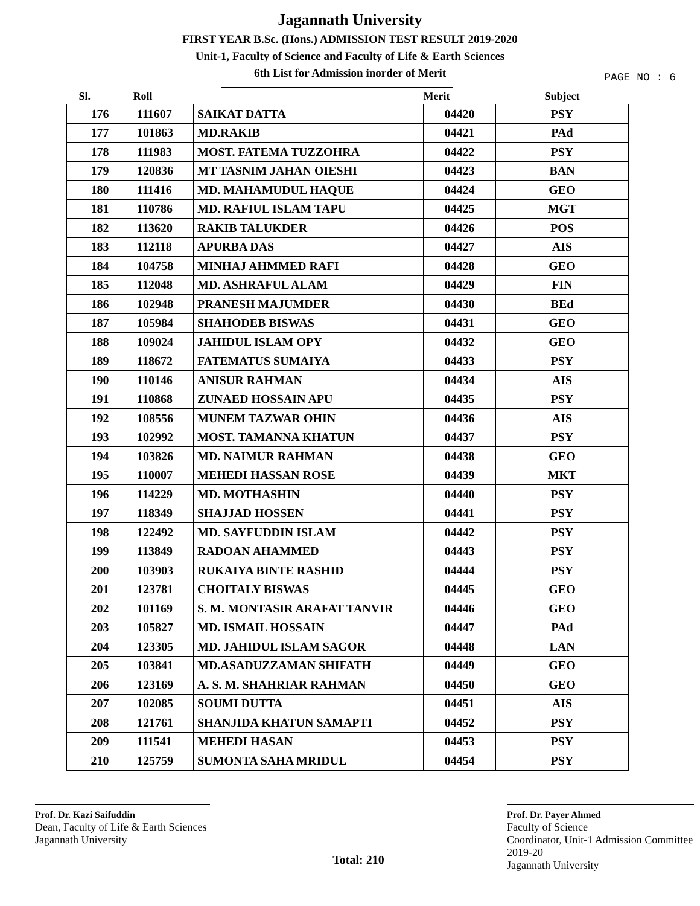Jagannath University
FIRST YEAR B.Sc. (Hons.) ADMISSION TEST RESULT 2019-2020
Unit-1, Faculty of Science and Faculty of Life & Earth Sciences
6th List for Admission inorder of Merit
PAGE NO : 6
| Sl. | Roll | | Merit | Subject |
| --- | --- | --- | --- | --- |
| 176 | 111607 | SAIKAT DATTA | 04420 | PSY |
| 177 | 101863 | MD.RAKIB | 04421 | PAd |
| 178 | 111983 | MOST. FATEMA TUZZOHRA | 04422 | PSY |
| 179 | 120836 | MT TASNIM JAHAN OIESHI | 04423 | BAN |
| 180 | 111416 | MD. MAHAMUDUL HAQUE | 04424 | GEO |
| 181 | 110786 | MD. RAFIUL ISLAM TAPU | 04425 | MGT |
| 182 | 113620 | RAKIB TALUKDER | 04426 | POS |
| 183 | 112118 | APURBA DAS | 04427 | AIS |
| 184 | 104758 | MINHAJ AHMMED RAFI | 04428 | GEO |
| 185 | 112048 | MD. ASHRAFUL ALAM | 04429 | FIN |
| 186 | 102948 | PRANESH MAJUMDER | 04430 | BEd |
| 187 | 105984 | SHAHODEB BISWAS | 04431 | GEO |
| 188 | 109024 | JAHIDUL ISLAM OPY | 04432 | GEO |
| 189 | 118672 | FATEMATUS SUMAIYA | 04433 | PSY |
| 190 | 110146 | ANISUR RAHMAN | 04434 | AIS |
| 191 | 110868 | ZUNAED HOSSAIN APU | 04435 | PSY |
| 192 | 108556 | MUNEM TAZWAR OHIN | 04436 | AIS |
| 193 | 102992 | MOST. TAMANNA KHATUN | 04437 | PSY |
| 194 | 103826 | MD. NAIMUR RAHMAN | 04438 | GEO |
| 195 | 110007 | MEHEDI HASSAN ROSE | 04439 | MKT |
| 196 | 114229 | MD. MOTHASHIN | 04440 | PSY |
| 197 | 118349 | SHAJJAD HOSSEN | 04441 | PSY |
| 198 | 122492 | MD. SAYFUDDIN ISLAM | 04442 | PSY |
| 199 | 113849 | RADOAN AHAMMED | 04443 | PSY |
| 200 | 103903 | RUKAIYA BINTE RASHID | 04444 | PSY |
| 201 | 123781 | CHOITALY BISWAS | 04445 | GEO |
| 202 | 101169 | S. M. MONTASIR ARAFAT TANVIR | 04446 | GEO |
| 203 | 105827 | MD. ISMAIL HOSSAIN | 04447 | PAd |
| 204 | 123305 | MD. JAHIDUL ISLAM SAGOR | 04448 | LAN |
| 205 | 103841 | MD.ASADUZZAMAN SHIFATH | 04449 | GEO |
| 206 | 123169 | A. S. M. SHAHRIAR RAHMAN | 04450 | GEO |
| 207 | 102085 | SOUMI DUTTA | 04451 | AIS |
| 208 | 121761 | SHANJIDA KHATUN SAMAPTI | 04452 | PSY |
| 209 | 111541 | MEHEDI HASAN | 04453 | PSY |
| 210 | 125759 | SUMONTA SAHA MRIDUL | 04454 | PSY |
Prof. Dr. Kazi Saifuddin
Dean, Faculty of Life & Earth Sciences
Jagannath University
Total: 210
Prof. Dr. Payer Ahmed
Faculty of Science
Coordinator, Unit-1 Admission Committee 2019-20
Jagannath University